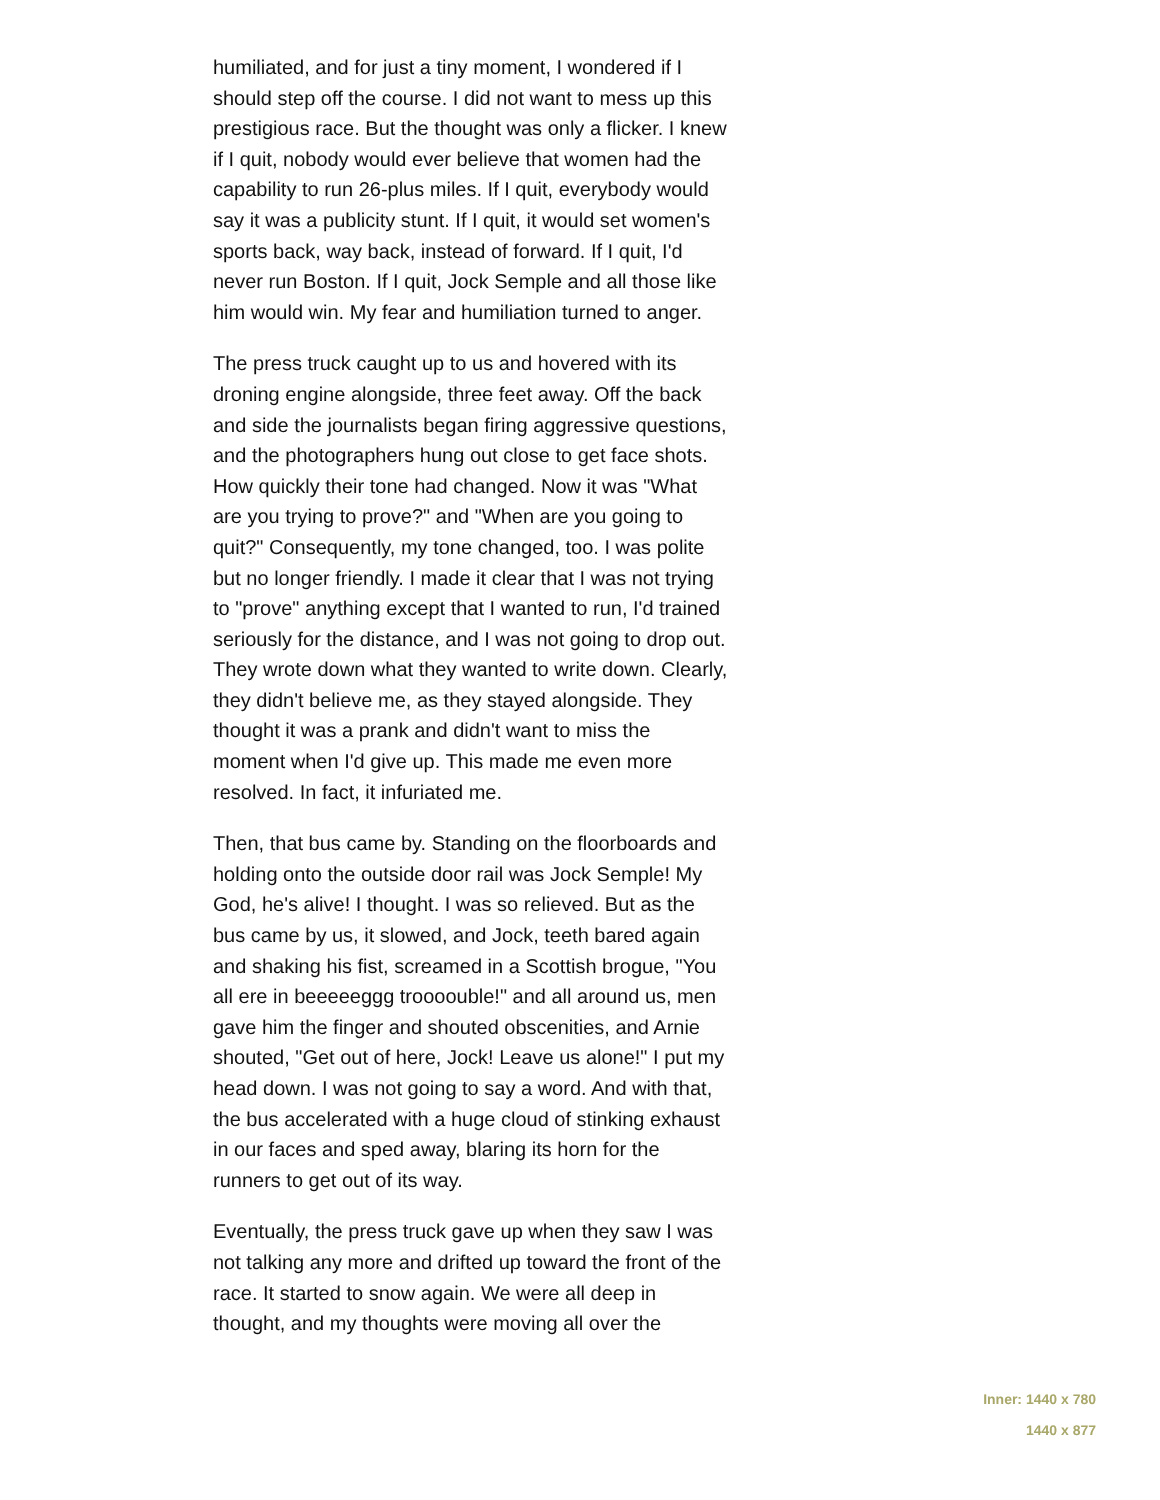humiliated, and for just a tiny moment, I wondered if I should step off the course. I did not want to mess up this prestigious race. But the thought was only a flicker. I knew if I quit, nobody would ever believe that women had the capability to run 26-plus miles. If I quit, everybody would say it was a publicity stunt. If I quit, it would set women's sports back, way back, instead of forward. If I quit, I'd never run Boston. If I quit, Jock Semple and all those like him would win. My fear and humiliation turned to anger.
The press truck caught up to us and hovered with its droning engine alongside, three feet away. Off the back and side the journalists began firing aggressive questions, and the photographers hung out close to get face shots. How quickly their tone had changed. Now it was "What are you trying to prove?" and "When are you going to quit?" Consequently, my tone changed, too. I was polite but no longer friendly. I made it clear that I was not trying to "prove" anything except that I wanted to run, I'd trained seriously for the distance, and I was not going to drop out. They wrote down what they wanted to write down. Clearly, they didn't believe me, as they stayed alongside. They thought it was a prank and didn't want to miss the moment when I'd give up. This made me even more resolved. In fact, it infuriated me.
Then, that bus came by. Standing on the floorboards and holding onto the outside door rail was Jock Semple! My God, he's alive! I thought. I was so relieved. But as the bus came by us, it slowed, and Jock, teeth bared again and shaking his fist, screamed in a Scottish brogue, "You all ere in beeeeeggg troooouble!" and all around us, men gave him the finger and shouted obscenities, and Arnie shouted, "Get out of here, Jock! Leave us alone!" I put my head down. I was not going to say a word. And with that, the bus accelerated with a huge cloud of stinking exhaust in our faces and sped away, blaring its horn for the runners to get out of its way.
Eventually, the press truck gave up when they saw I was not talking any more and drifted up toward the front of the race. It started to snow again. We were all deep in thought, and my thoughts were moving all over the
Inner: 1440 x 780
1440 x 877